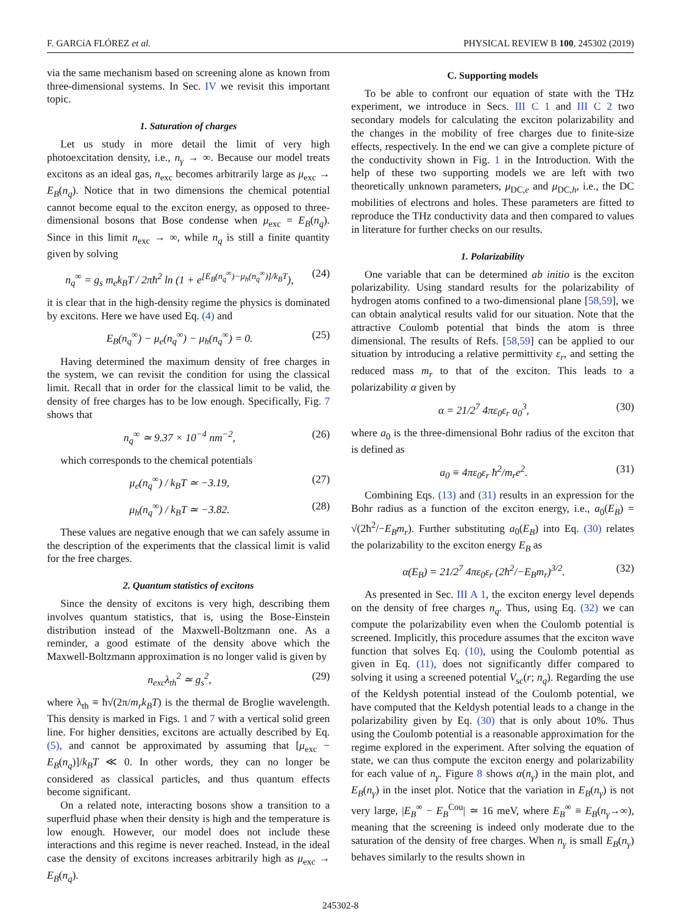F. GARCíA FLÓREZ et al. PHYSICAL REVIEW B 100, 245302 (2019)
via the same mechanism based on screening alone as known from three-dimensional systems. In Sec. IV we revisit this important topic.
1. Saturation of charges
Let us study in more detail the limit of very high photoexcitation density, i.e., n<sub>γ</sub> → ∞. Because our model treats excitons as an ideal gas, n<sub>exc</sub> becomes arbitrarily large as μ<sub>exc</sub> → E<sub>B</sub>(n<sub>q</sub>). Notice that in two dimensions the chemical potential cannot become equal to the exciton energy, as opposed to three-dimensional bosons that Bose condense when μ<sub>exc</sub> = E<sub>B</sub>(n<sub>q</sub>). Since in this limit n<sub>exc</sub> → ∞, while n<sub>q</sub> is still a finite quantity given by solving
n<sub>q</sub><sup>∞</sup> = g<sub>s</sub> m<sub>e</sub>k<sub>B</sub>T / 2πħ<sup>2</sup> ln (1 + e<sup>[E<sub>B</sub>(n<sub>q</sub><sup>∞</sup>)−μ<sub>h</sub>(n<sub>q</sub><sup>∞</sup>)]/k<sub>B</sub>T</sup>), (24)
it is clear that in the high-density regime the physics is dominated by excitons. Here we have used Eq. (4) and
E<sub>B</sub>(n<sub>q</sub><sup>∞</sup>) − μ<sub>e</sub>(n<sub>q</sub><sup>∞</sup>) − μ<sub>h</sub>(n<sub>q</sub><sup>∞</sup>) = 0. (25)
Having determined the maximum density of free charges in the system, we can revisit the condition for using the classical limit. Recall that in order for the classical limit to be valid, the density of free charges has to be low enough. Specifically, Fig. 7 shows that
n<sub>q</sub><sup>∞</sup> ≃ 9.37 × 10<sup>−4</sup> nm<sup>−2</sup>, (26)
which corresponds to the chemical potentials
μ<sub>e</sub>(n<sub>q</sub><sup>∞</sup>) / k<sub>B</sub>T ≃ −3.19, (27)
μ<sub>h</sub>(n<sub>q</sub><sup>∞</sup>) / k<sub>B</sub>T ≃ −3.82. (28)
These values are negative enough that we can safely assume in the description of the experiments that the classical limit is valid for the free charges.
2. Quantum statistics of excitons
Since the density of excitons is very high, describing them involves quantum statistics, that is, using the Bose-Einstein distribution instead of the Maxwell-Boltzmann one. As a reminder, a good estimate of the density above which the Maxwell-Boltzmann approximation is no longer valid is given by
n<sub>exc</sub>λ<sub>th</sub><sup>2</sup> ≃ g<sub>s</sub><sup>2</sup>, (29)
where λ<sub>th</sub> ≡ ħ√(2π/m<sub>r</sub>k<sub>B</sub>T) is the thermal de Broglie wavelength. This density is marked in Figs. 1 and 7 with a vertical solid green line. For higher densities, excitons are actually described by Eq. (5), and cannot be approximated by assuming that [μ<sub>exc</sub> − E<sub>B</sub>(n<sub>q</sub>)]/k<sub>B</sub>T ≪ 0. In other words, they can no longer be considered as classical particles, and thus quantum effects become significant.
On a related note, interacting bosons show a transition to a superfluid phase when their density is high and the temperature is low enough. However, our model does not include these interactions and this regime is never reached. Instead, in the ideal case the density of excitons increases arbitrarily high as μ<sub>exc</sub> → E<sub>B</sub>(n<sub>q</sub>).
C. Supporting models
To be able to confront our equation of state with the THz experiment, we introduce in Secs. III C 1 and III C 2 two secondary models for calculating the exciton polarizability and the changes in the mobility of free charges due to finite-size effects, respectively. In the end we can give a complete picture of the conductivity shown in Fig. 1 in the Introduction. With the help of these two supporting models we are left with two theoretically unknown parameters, μ<sub>DC,e</sub> and μ<sub>DC,h</sub>, i.e., the DC mobilities of electrons and holes. These parameters are fitted to reproduce the THz conductivity data and then compared to values in literature for further checks on our results.
1. Polarizability
One variable that can be determined ab initio is the exciton polarizability. Using standard results for the polarizability of hydrogen atoms confined to a two-dimensional plane [58,59], we can obtain analytical results valid for our situation. Note that the attractive Coulomb potential that binds the atom is three dimensional. The results of Refs. [58,59] can be applied to our situation by introducing a relative permittivity ε<sub>r</sub>, and setting the reduced mass m<sub>r</sub> to that of the exciton. This leads to a polarizability α given by
α = 21/2<sup>7</sup> 4πε<sub>0</sub>ε<sub>r</sub> a<sub>0</sub><sup>3</sup>, (30)
where a<sub>0</sub> is the three-dimensional Bohr radius of the exciton that is defined as
a<sub>0</sub> ≡ 4πε<sub>0</sub>ε<sub>r</sub> ħ<sup>2</sup>/m<sub>r</sub>e<sup>2</sup>. (31)
Combining Eqs. (13) and (31) results in an expression for the Bohr radius as a function of the exciton energy, i.e., a<sub>0</sub>(E<sub>B</sub>) = √(2ħ<sup>2</sup>/−E<sub>B</sub>m<sub>r</sub>). Further substituting a<sub>0</sub>(E<sub>B</sub>) into Eq. (30) relates the polarizability to the exciton energy E<sub>B</sub> as
α(E<sub>B</sub>) = 21/2<sup>7</sup> 4πε<sub>0</sub>ε<sub>r</sub> (2ħ<sup>2</sup>/−E<sub>B</sub>m<sub>r</sub>)<sup>3/2</sup>. (32)
As presented in Sec. III A 1, the exciton energy level depends on the density of free charges n<sub>q</sub>. Thus, using Eq. (32) we can compute the polarizability even when the Coulomb potential is screened. Implicitly, this procedure assumes that the exciton wave function that solves Eq. (10), using the Coulomb potential as given in Eq. (11), does not significantly differ compared to solving it using a screened potential V<sub>sc</sub>(r; n<sub>q</sub>). Regarding the use of the Keldysh potential instead of the Coulomb potential, we have computed that the Keldysh potential leads to a change in the polarizability given by Eq. (30) that is only about 10%. Thus using the Coulomb potential is a reasonable approximation for the regime explored in the experiment. After solving the equation of state, we can thus compute the exciton energy and polarizability for each value of n<sub>γ</sub>. Figure 8 shows α(n<sub>γ</sub>) in the main plot, and E<sub>B</sub>(n<sub>γ</sub>) in the inset plot. Notice that the variation in E<sub>B</sub>(n<sub>γ</sub>) is not very large, |E<sub>B</sub><sup>∞</sup> − E<sub>B</sub><sup>Cou</sup>| ≃ 16 meV, where E<sub>B</sub><sup>∞</sup> ≡ E<sub>B</sub>(n<sub>γ</sub>→∞), meaning that the screening is indeed only moderate due to the saturation of the density of free charges. When n<sub>γ</sub> is small E<sub>B</sub>(n<sub>γ</sub>) behaves similarly to the results shown in
245302-8